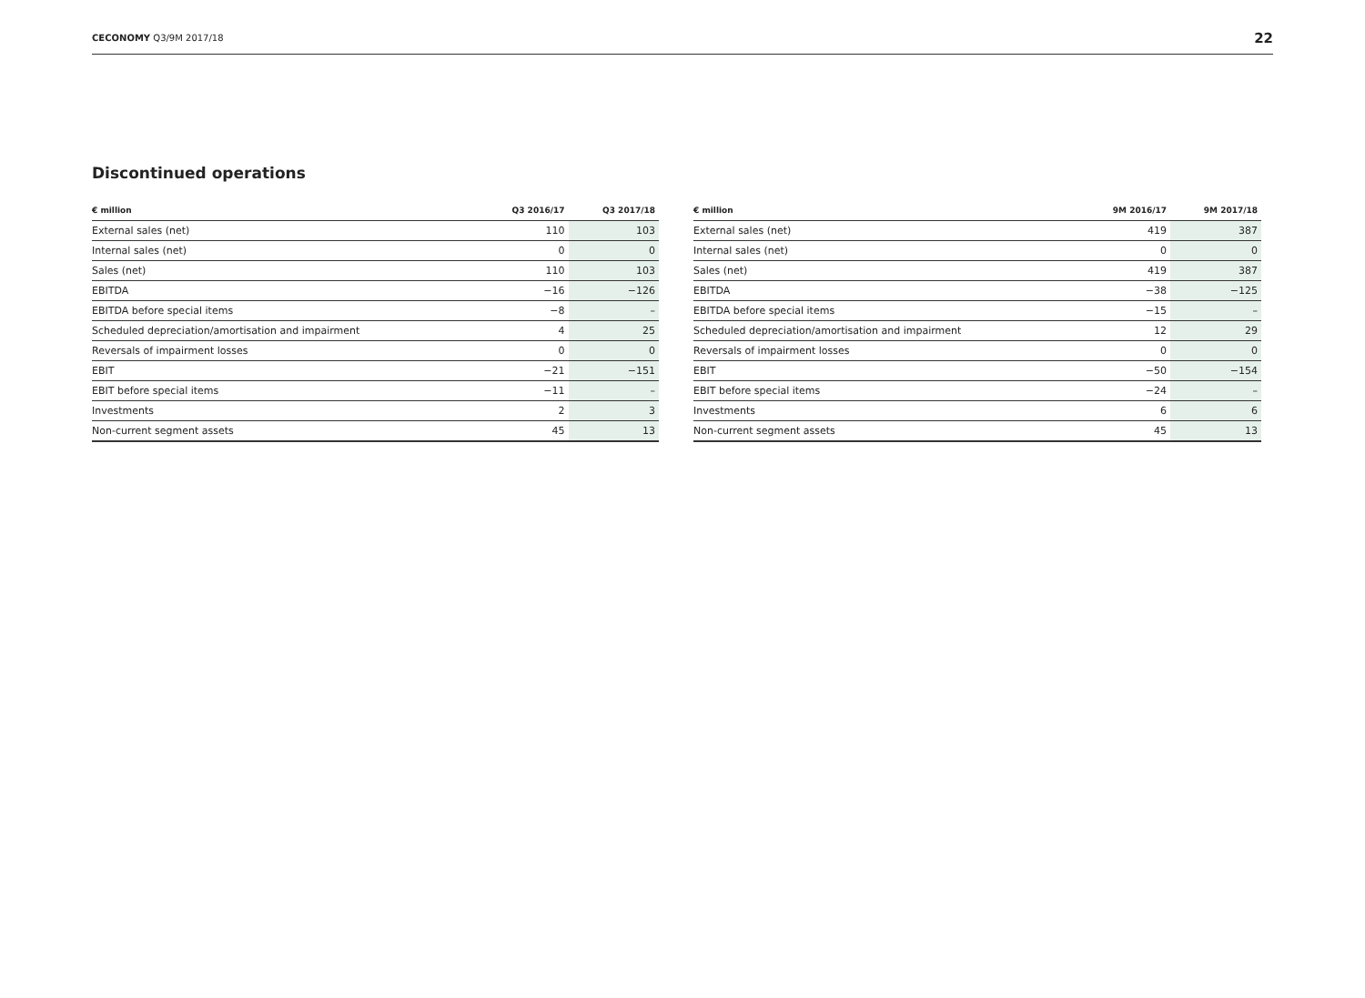CECONOMY Q3/9M 2017/18 22
Discontinued operations
| € million | Q3 2016/17 | Q3 2017/18 |
| --- | --- | --- |
| External sales (net) | 110 | 103 |
| Internal sales (net) | 0 | 0 |
| Sales (net) | 110 | 103 |
| EBITDA | −16 | −126 |
| EBITDA before special items | −8 | – |
| Scheduled depreciation/amortisation and impairment | 4 | 25 |
| Reversals of impairment losses | 0 | 0 |
| EBIT | −21 | −151 |
| EBIT before special items | −11 | – |
| Investments | 2 | 3 |
| Non-current segment assets | 45 | 13 |
| € million | 9M 2016/17 | 9M 2017/18 |
| --- | --- | --- |
| External sales (net) | 419 | 387 |
| Internal sales (net) | 0 | 0 |
| Sales (net) | 419 | 387 |
| EBITDA | −38 | −125 |
| EBITDA before special items | −15 | – |
| Scheduled depreciation/amortisation and impairment | 12 | 29 |
| Reversals of impairment losses | 0 | 0 |
| EBIT | −50 | −154 |
| EBIT before special items | −24 | – |
| Investments | 6 | 6 |
| Non-current segment assets | 45 | 13 |